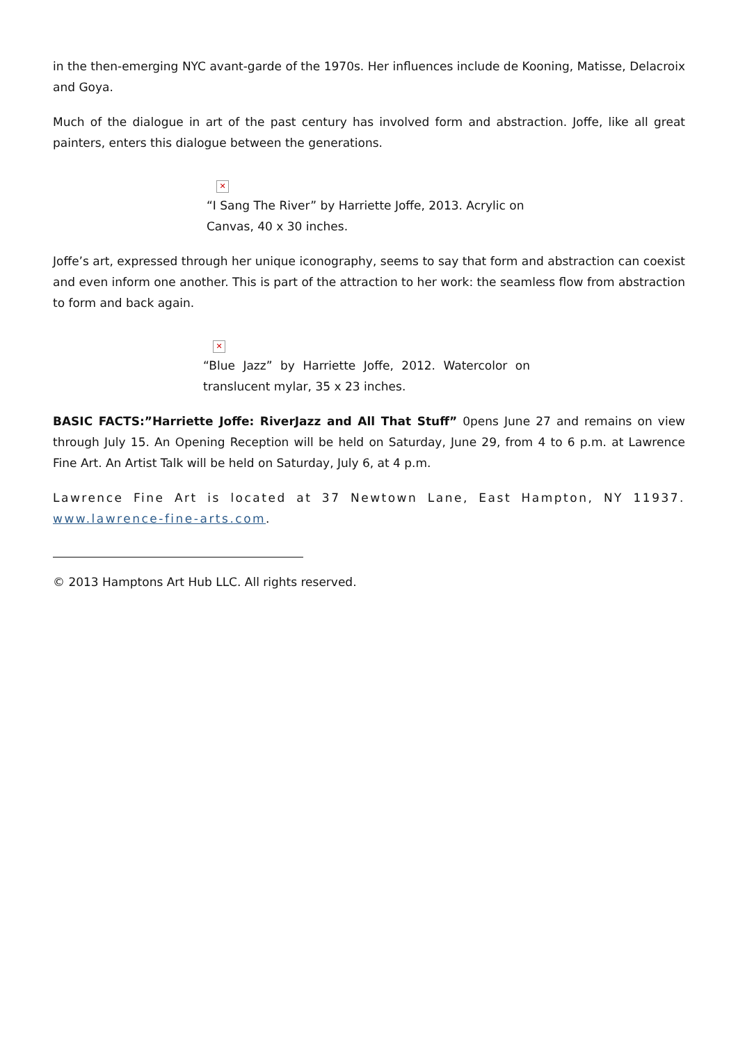in the then-emerging NYC avant-garde of the 1970s. Her influences include de Kooning, Matisse, Delacroix and Goya.
Much of the dialogue in art of the past century has involved form and abstraction. Joffe, like all great painters, enters this dialogue between the generations.
✕
“I Sang The River” by Harriette Joffe, 2013. Acrylic on Canvas, 40 x 30 inches.
Joffe’s art, expressed through her unique iconography, seems to say that form and abstraction can coexist and even inform one another. This is part of the attraction to her work: the seamless flow from abstraction to form and back again.
✕
“Blue Jazz” by Harriette Joffe, 2012. Watercolor on translucent mylar, 35 x 23 inches.
BASIC FACTS:”Harriette Joffe: RiverJazz and All That Stuff” 0pens June 27 and remains on view through July 15. An Opening Reception will be held on Saturday, June 29, from 4 to 6 p.m. at Lawrence Fine Art. An Artist Talk will be held on Saturday, July 6, at 4 p.m.
Lawrence Fine Art is located at 37 Newtown Lane, East Hampton, NY 11937. www.lawrence-fine-arts.com.
© 2013 Hamptons Art Hub LLC. All rights reserved.